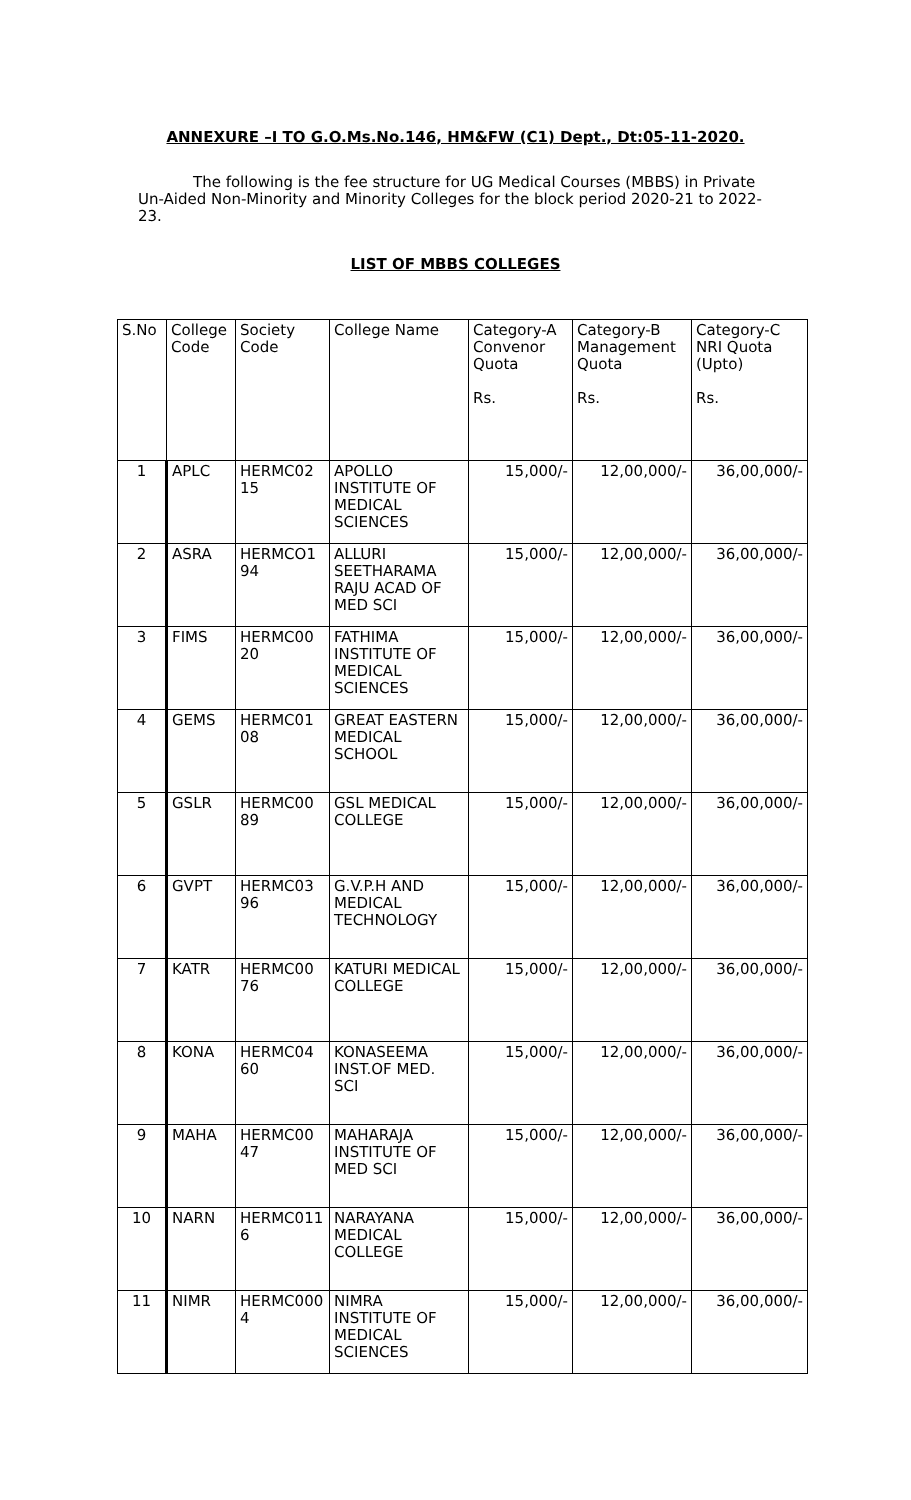ANNEXURE –I TO G.O.Ms.No.146, HM&FW (C1) Dept., Dt:05-11-2020.
The following is the fee structure for UG Medical Courses (MBBS) in Private Un-Aided Non-Minority and Minority Colleges for the block period 2020-21 to 2022-23.
LIST OF MBBS COLLEGES
| S.No | College Code | Society Code | College Name | Category-A Convenor Quota Rs. | Category-B Management Quota Rs. | Category-C NRI Quota (Upto) Rs. |
| --- | --- | --- | --- | --- | --- | --- |
| 1 | APLC | HERMC02 15 | APOLLO INSTITUTE OF MEDICAL SCIENCES | 15,000/- | 12,00,000/- | 36,00,000/- |
| 2 | ASRA | HERMCO1 94 | ALLURI SEETHARAMA RAJU ACAD OF MED SCI | 15,000/- | 12,00,000/- | 36,00,000/- |
| 3 | FIMS | HERMC00 20 | FATHIMA INSTITUTE OF MEDICAL SCIENCES | 15,000/- | 12,00,000/- | 36,00,000/- |
| 4 | GEMS | HERMC01 08 | GREAT EASTERN MEDICAL SCHOOL | 15,000/- | 12,00,000/- | 36,00,000/- |
| 5 | GSLR | HERMC00 89 | GSL MEDICAL COLLEGE | 15,000/- | 12,00,000/- | 36,00,000/- |
| 6 | GVPT | HERMC03 96 | G.V.P.H AND MEDICAL TECHNOLOGY | 15,000/- | 12,00,000/- | 36,00,000/- |
| 7 | KATR | HERMC00 76 | KATURI MEDICAL COLLEGE | 15,000/- | 12,00,000/- | 36,00,000/- |
| 8 | KONA | HERMC04 60 | KONASEEMA INST.OF MED. SCI | 15,000/- | 12,00,000/- | 36,00,000/- |
| 9 | MAHA | HERMC00 47 | MAHARAJA INSTITUTE OF MED SCI | 15,000/- | 12,00,000/- | 36,00,000/- |
| 10 | NARN | HERMC011 6 | NARAYANA MEDICAL COLLEGE | 15,000/- | 12,00,000/- | 36,00,000/- |
| 11 | NIMR | HERMC000 4 | NIMRA INSTITUTE OF MEDICAL SCIENCES | 15,000/- | 12,00,000/- | 36,00,000/- |